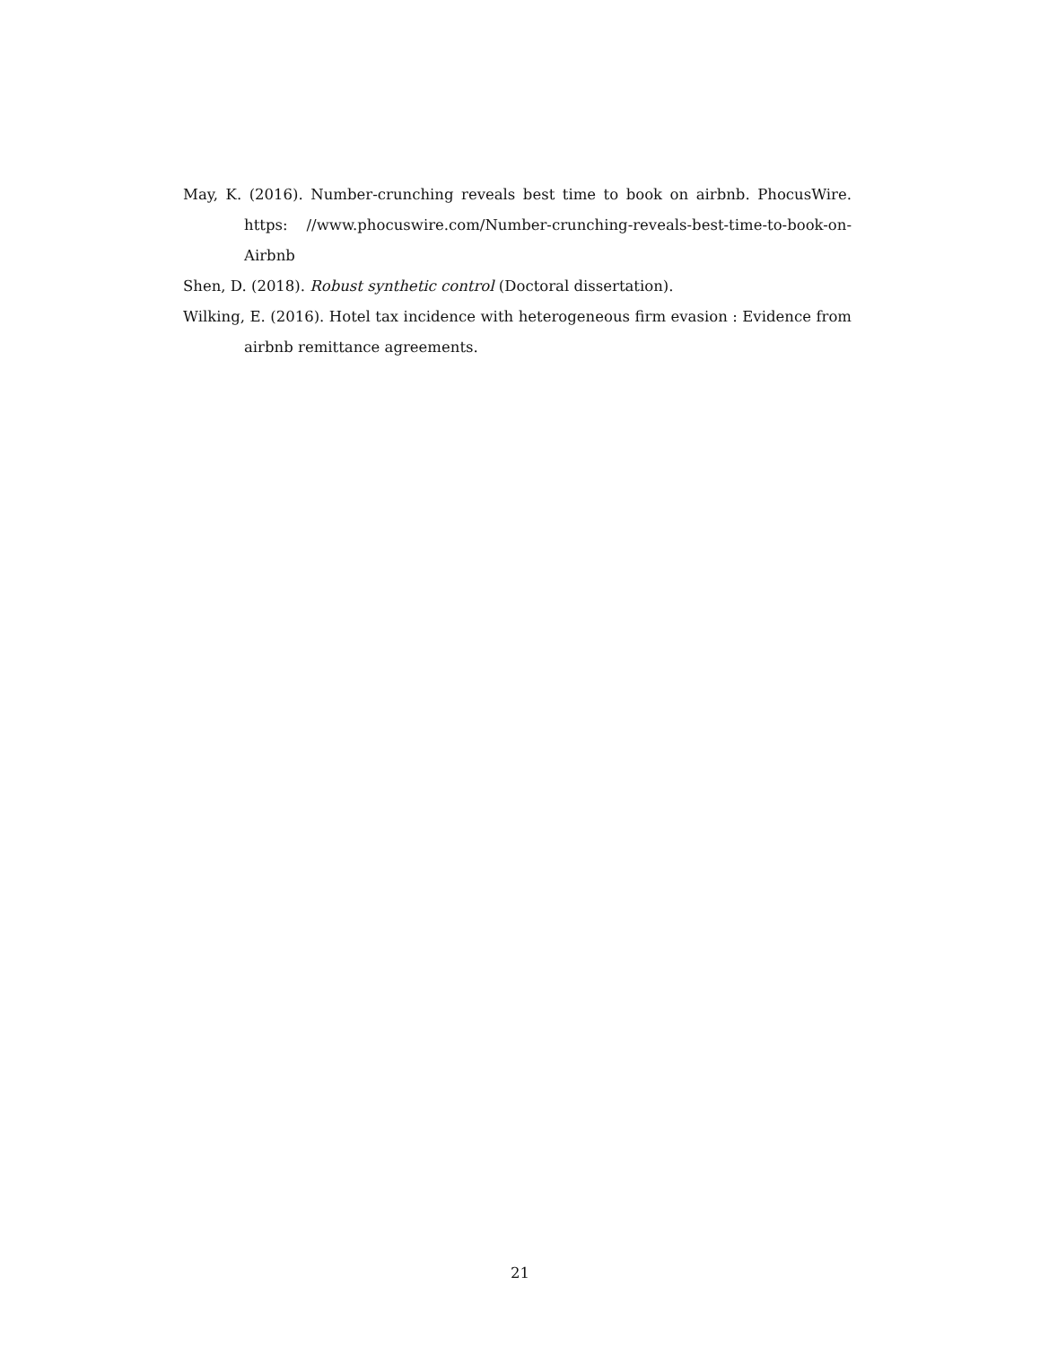May, K. (2016). Number-crunching reveals best time to book on airbnb. PhocusWire. https: //www.phocuswire.com/Number-crunching-reveals-best-time-to-book-on-Airbnb
Shen, D. (2018). Robust synthetic control (Doctoral dissertation).
Wilking, E. (2016). Hotel tax incidence with heterogeneous firm evasion : Evidence from airbnb remittance agreements.
21